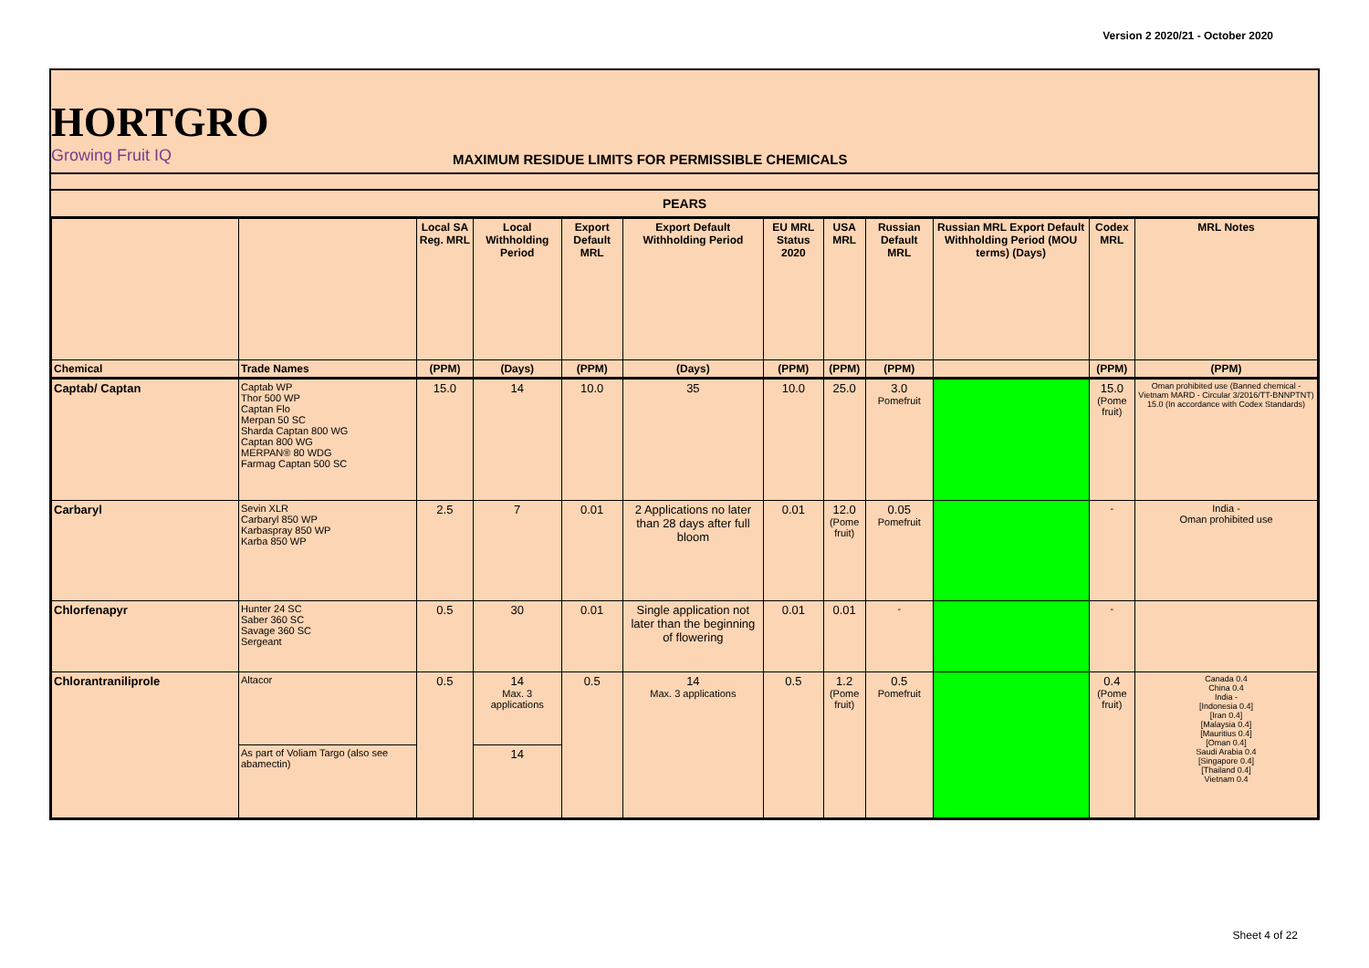Version 2 2020/21 - October 2020
HORTGRO
Growing Fruit IQ
MAXIMUM RESIDUE LIMITS FOR PERMISSIBLE CHEMICALS
| PEARS | | | | | | | | | | | |
| | | Local SA Reg. MRL | Local Withholding Period | Export Default MRL | Export Default Withholding Period | EU MRL Status 2020 | USA MRL | Russian Default MRL | Russian MRL Export Default Withholding Period (MOU terms) (Days) | Codex MRL | MRL Notes |
| Chemical | Trade Names | (PPM) | (Days) | (PPM) | (Days) | (PPM) | (PPM) | (PPM) | | (PPM) | (PPM) |
| Captab/ Captan | Captab WP Thor 500 WP Captan Flo Merpan 50 SC Sharda Captan 800 WG Captan 800 WG MERPAN® 80 WDG Farmag Captan 500 SC | 15.0 | 14 | 10.0 | 35 | 10.0 | 25.0 | 3.0 Pomefruit | | 15.0 (Pome fruit) | Oman prohibited use (Banned chemical - Vietnam MARD - Circular 3/2016/TT-BNNPTNT) 15.0 (In accordance with Codex Standards) |
| Carbaryl | Sevin XLR Carbaryl 850 WP Karbaspray 850 WP Karba 850 WP | 2.5 | 7 | 0.01 | 2 Applications no later than 28 days after full bloom | 0.01 | 12.0 (Pome fruit) | 0.05 Pomefruit | | - | India - Oman prohibited use |
| Chlorfenapyr | Hunter 24 SC Saber 360 SC Savage 360 SC Sergeant | 0.5 | 30 | 0.01 | Single application not later than the beginning of flowering | 0.01 | 0.01 | - | | - | |
| Chlorantraniliprole | Altacor | 0.5 | 14 Max. 3 applications | 0.5 | 14 Max. 3 applications | 0.5 | 1.2 (Pome fruit) | 0.5 Pomefruit | | 0.4 (Pome fruit) | Canada 0.4 China 0.4 India - [Indonesia 0.4] [Iran 0.4] [Malaysia 0.4] [Mauritius 0.4] [Oman 0.4] Saudi Arabia 0.4 [Singapore 0.4] [Thailand 0.4] Vietnam 0.4 |
| | As part of Voliam Targo (also see abamectin) | | 14 | | | | | | | | |
Sheet 4 of 22